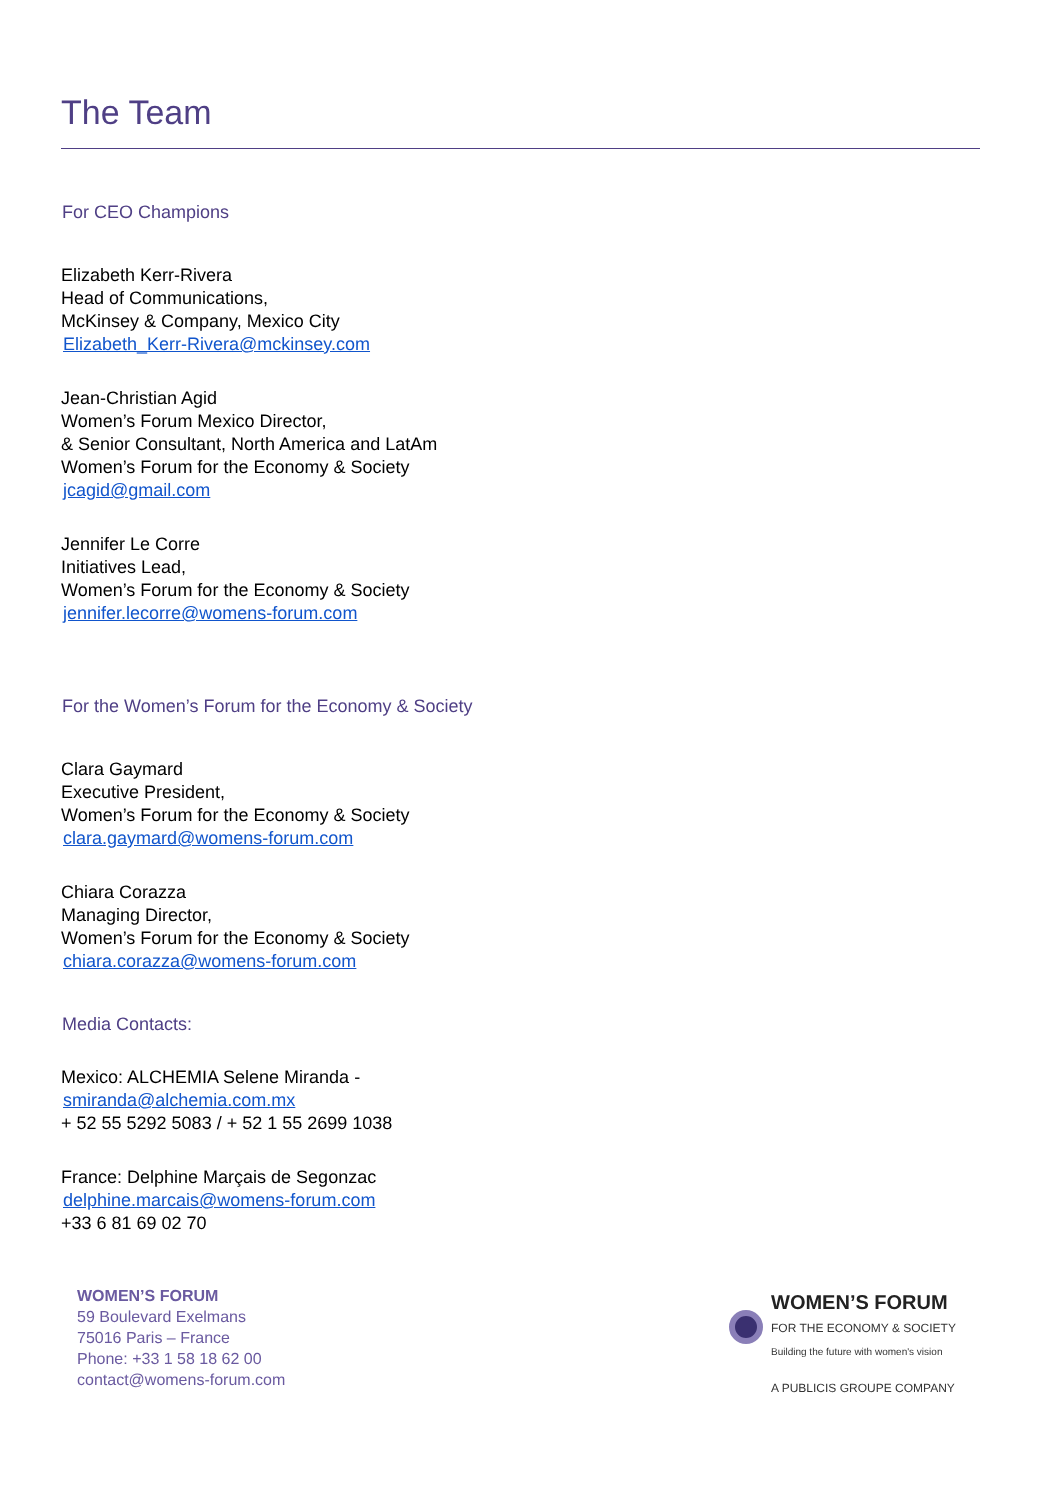The Team
For CEO Champions
Elizabeth Kerr-Rivera
Head of Communications,
McKinsey & Company, Mexico City
Elizabeth_Kerr-Rivera@mckinsey.com
Jean-Christian Agid
Women’s Forum Mexico Director,
& Senior Consultant, North America and LatAm
Women’s Forum for the Economy & Society
jcagid@gmail.com
Jennifer Le Corre
Initiatives Lead,
Women’s Forum for the Economy & Society
jennifer.lecorre@womens-forum.com
For the Women’s Forum for the Economy & Society
Clara Gaymard
Executive President,
Women’s Forum for the Economy & Society
clara.gaymard@womens-forum.com
Chiara Corazza
Managing Director,
Women’s Forum for the Economy & Society
chiara.corazza@womens-forum.com
Media Contacts:
Mexico: ALCHEMIA Selene Miranda -
smiranda@alchemia.com.mx
+ 52 55 5292 5083 / + 52 1 55 2699 1038
France: Delphine Marçais de Segonzac
delphine.marcais@womens-forum.com
+33 6 81 69 02 70
WOMEN’S FORUM
59 Boulevard Exelmans
75016 Paris – France
Phone: +33 1 58 18 62 00
contact@womens-forum.com
WOMEN’S FORUM
FOR THE ECONOMY & SOCIETY
Building the future with women's vision
A PUBLICIS GROUPE COMPANY